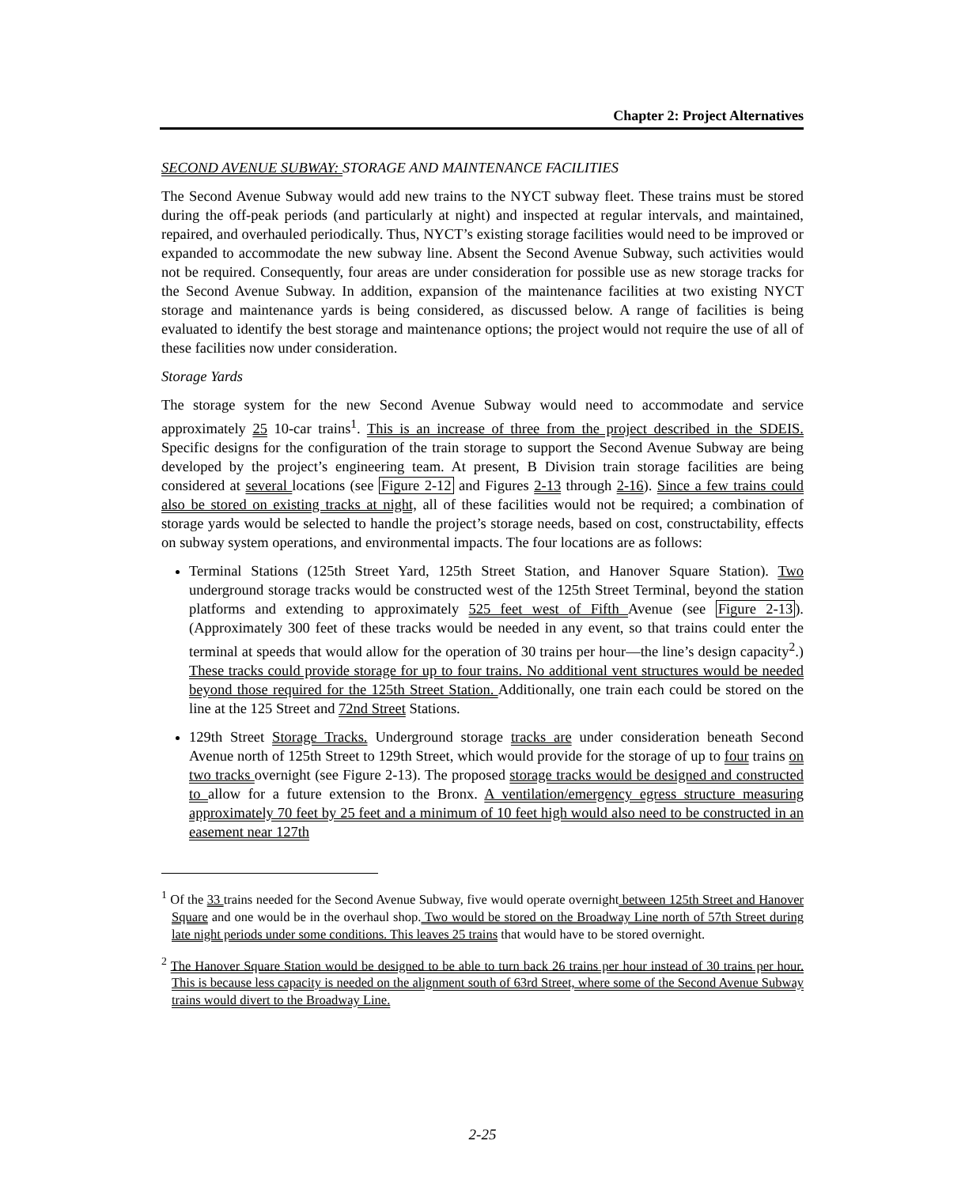Chapter 2: Project Alternatives
SECOND AVENUE SUBWAY: STORAGE AND MAINTENANCE FACILITIES
The Second Avenue Subway would add new trains to the NYCT subway fleet. These trains must be stored during the off-peak periods (and particularly at night) and inspected at regular intervals, and maintained, repaired, and overhauled periodically. Thus, NYCT’s existing storage facilities would need to be improved or expanded to accommodate the new subway line. Absent the Second Avenue Subway, such activities would not be required. Consequently, four areas are under consideration for possible use as new storage tracks for the Second Avenue Subway. In addition, expansion of the maintenance facilities at two existing NYCT storage and maintenance yards is being considered, as discussed below. A range of facilities is being evaluated to identify the best storage and maintenance options; the project would not require the use of all of these facilities now under consideration.
Storage Yards
The storage system for the new Second Avenue Subway would need to accommodate and service approximately 25 10-car trains<sup>1</sup>. This is an increase of three from the project described in the SDEIS. Specific designs for the configuration of the train storage to support the Second Avenue Subway are being developed by the project’s engineering team. At present, B Division train storage facilities are being considered at several locations (see Figure 2-12 and Figures 2-13 through 2-16). Since a few trains could also be stored on existing tracks at night, all of these facilities would not be required; a combination of storage yards would be selected to handle the project’s storage needs, based on cost, constructability, effects on subway system operations, and environmental impacts. The four locations are as follows:
Terminal Stations (125th Street Yard, 125th Street Station, and Hanover Square Station). Two underground storage tracks would be constructed west of the 125th Street Terminal, beyond the station platforms and extending to approximately 525 feet west of Fifth Avenue (see Figure 2-13). (Approximately 300 feet of these tracks would be needed in any event, so that trains could enter the terminal at speeds that would allow for the operation of 30 trains per hour—the line’s design capacity<sup>2</sup>.) These tracks could provide storage for up to four trains. No additional vent structures would be needed beyond those required for the 125th Street Station. Additionally, one train each could be stored on the line at the 125 Street and 72nd Street Stations.
129th Street Storage Tracks. Underground storage tracks are under consideration beneath Second Avenue north of 125th Street to 129th Street, which would provide for the storage of up to four trains on two tracks overnight (see Figure 2-13). The proposed storage tracks would be designed and constructed to allow for a future extension to the Bronx. A ventilation/emergency egress structure measuring approximately 70 feet by 25 feet and a minimum of 10 feet high would also need to be constructed in an easement near 127th
<sup>1</sup> Of the 33 trains needed for the Second Avenue Subway, five would operate overnight between 125th Street and Hanover Square and one would be in the overhaul shop. Two would be stored on the Broadway Line north of 57th Street during late night periods under some conditions. This leaves 25 trains that would have to be stored overnight.
<sup>2</sup> The Hanover Square Station would be designed to be able to turn back 26 trains per hour instead of 30 trains per hour. This is because less capacity is needed on the alignment south of 63rd Street, where some of the Second Avenue Subway trains would divert to the Broadway Line.
2-25